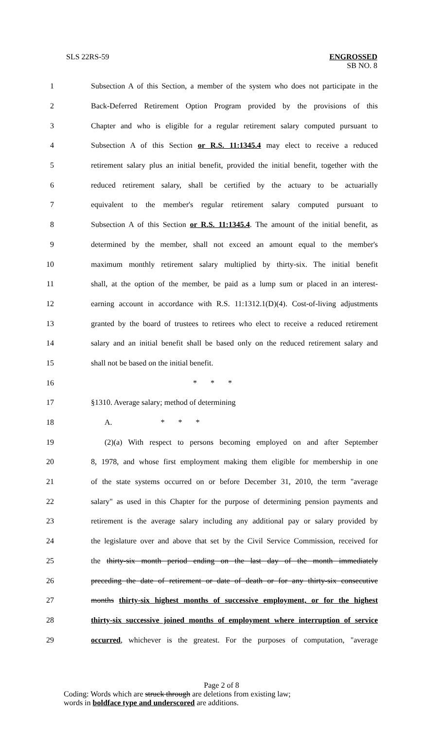SLS 22RS-59 ENGROSSED
SB NO. 8
1 Subsection A of this Section, a member of the system who does not participate in the
2 Back-Deferred Retirement Option Program provided by the provisions of this
3 Chapter and who is eligible for a regular retirement salary computed pursuant to
4 Subsection A of this Section or R.S. 11:1345.4 may elect to receive a reduced
5 retirement salary plus an initial benefit, provided the initial benefit, together with the
6 reduced retirement salary, shall be certified by the actuary to be actuarially
7 equivalent to the member's regular retirement salary computed pursuant to
8 Subsection A of this Section or R.S. 11:1345.4. The amount of the initial benefit, as
9 determined by the member, shall not exceed an amount equal to the member's
10 maximum monthly retirement salary multiplied by thirty-six. The initial benefit
11 shall, at the option of the member, be paid as a lump sum or placed in an interest-
12 earning account in accordance with R.S. 11:1312.1(D)(4). Cost-of-living adjustments
13 granted by the board of trustees to retirees who elect to receive a reduced retirement
14 salary and an initial benefit shall be based only on the reduced retirement salary and
15 shall not be based on the initial benefit.
16 * * *
17 §1310. Average salary; method of determining
18 A. * * *
19 (2)(a) With respect to persons becoming employed on and after September
20 8, 1978, and whose first employment making them eligible for membership in one
21 of the state systems occurred on or before December 31, 2010, the term "average
22 salary" as used in this Chapter for the purpose of determining pension payments and
23 retirement is the average salary including any additional pay or salary provided by
24 the legislature over and above that set by the Civil Service Commission, received for
25 the thirty-six month period ending on the last day of the month immediately
26 preceding the date of retirement or date of death or for any thirty-six consecutive
27 months thirty-six highest months of successive employment, or for the highest
28 thirty-six successive joined months of employment where interruption of service
29 occurred, whichever is the greatest. For the purposes of computation, "average
Page 2 of 8
Coding: Words which are struck through are deletions from existing law;
words in boldface type and underscored are additions.